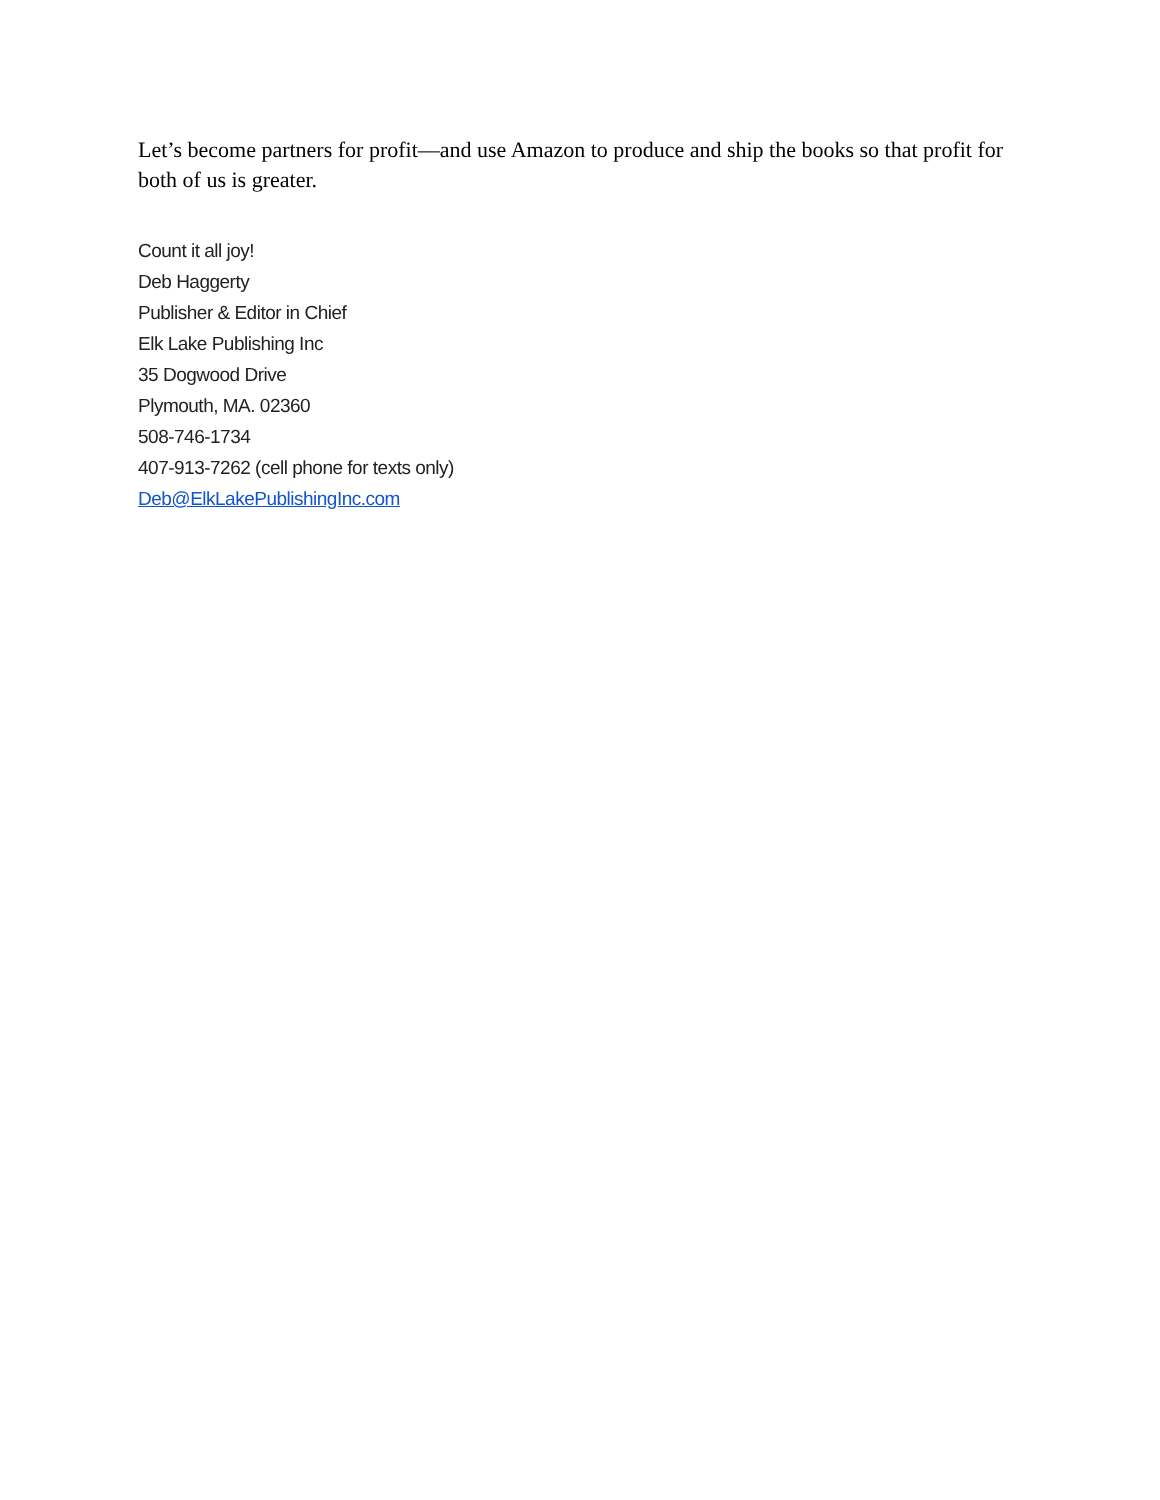Let’s become partners for profit—and use Amazon to produce and ship the books so that profit for both of us is greater.
Count it all joy!
Deb Haggerty
Publisher & Editor in Chief
Elk Lake Publishing Inc
35 Dogwood Drive
Plymouth, MA. 02360
508-746-1734
407-913-7262 (cell phone for texts only)
Deb@ElkLakePublishingInc.com